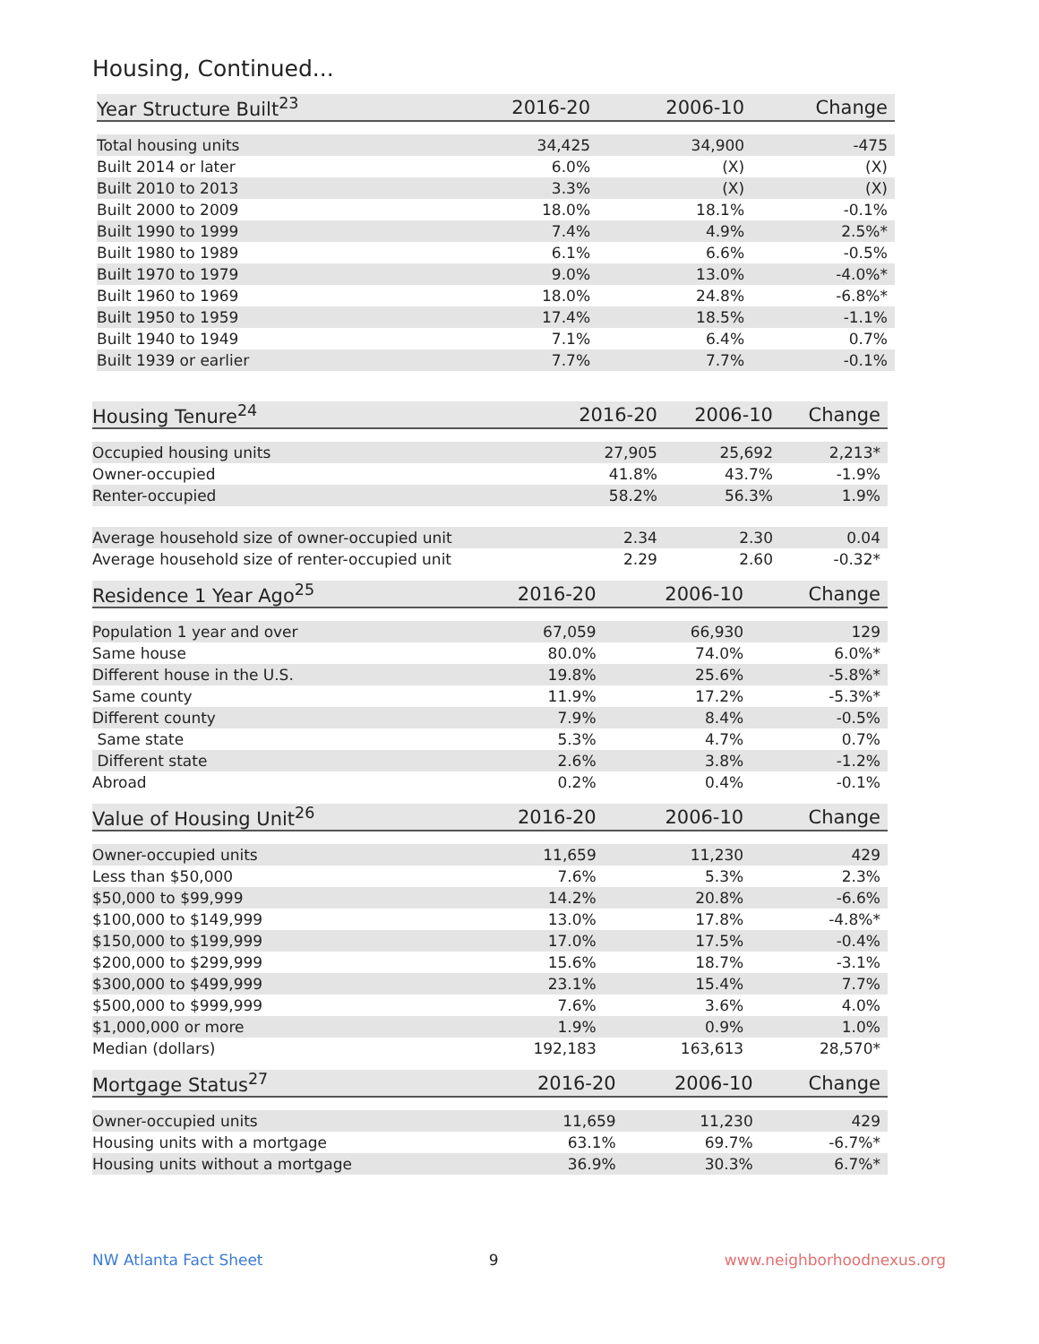Housing, Continued...
| Year Structure Built<sup>23</sup> | 2016-20 | 2006-10 | Change |
| --- | --- | --- | --- |
| Total housing units | 34,425 | 34,900 | -475 |
| Built 2014 or later | 6.0% | (X) | (X) |
| Built 2010 to 2013 | 3.3% | (X) | (X) |
| Built 2000 to 2009 | 18.0% | 18.1% | -0.1% |
| Built 1990 to 1999 | 7.4% | 4.9% | 2.5%* |
| Built 1980 to 1989 | 6.1% | 6.6% | -0.5% |
| Built 1970 to 1979 | 9.0% | 13.0% | -4.0%* |
| Built 1960 to 1969 | 18.0% | 24.8% | -6.8%* |
| Built 1950 to 1959 | 17.4% | 18.5% | -1.1% |
| Built 1940 to 1949 | 7.1% | 6.4% | 0.7% |
| Built 1939 or earlier | 7.7% | 7.7% | -0.1% |
| Housing Tenure<sup>24</sup> | 2016-20 | 2006-10 | Change |
| --- | --- | --- | --- |
| Occupied housing units | 27,905 | 25,692 | 2,213* |
| Owner-occupied | 41.8% | 43.7% | -1.9% |
| Renter-occupied | 58.2% | 56.3% | 1.9% |
| Average household size of owner-occupied unit | 2.34 | 2.30 | 0.04 |
| Average household size of renter-occupied unit | 2.29 | 2.60 | -0.32* |
| Residence 1 Year Ago<sup>25</sup> | 2016-20 | 2006-10 | Change |
| --- | --- | --- | --- |
| Population 1 year and over | 67,059 | 66,930 | 129 |
| Same house | 80.0% | 74.0% | 6.0%* |
| Different house in the U.S. | 19.8% | 25.6% | -5.8%* |
| Same county | 11.9% | 17.2% | -5.3%* |
| Different county | 7.9% | 8.4% | -0.5% |
| Same state | 5.3% | 4.7% | 0.7% |
| Different state | 2.6% | 3.8% | -1.2% |
| Abroad | 0.2% | 0.4% | -0.1% |
| Value of Housing Unit<sup>26</sup> | 2016-20 | 2006-10 | Change |
| --- | --- | --- | --- |
| Owner-occupied units | 11,659 | 11,230 | 429 |
| Less than $50,000 | 7.6% | 5.3% | 2.3% |
| $50,000 to $99,999 | 14.2% | 20.8% | -6.6% |
| $100,000 to $149,999 | 13.0% | 17.8% | -4.8%* |
| $150,000 to $199,999 | 17.0% | 17.5% | -0.4% |
| $200,000 to $299,999 | 15.6% | 18.7% | -3.1% |
| $300,000 to $499,999 | 23.1% | 15.4% | 7.7% |
| $500,000 to $999,999 | 7.6% | 3.6% | 4.0% |
| $1,000,000 or more | 1.9% | 0.9% | 1.0% |
| Median (dollars) | 192,183 | 163,613 | 28,570* |
| Mortgage Status<sup>27</sup> | 2016-20 | 2006-10 | Change |
| --- | --- | --- | --- |
| Owner-occupied units | 11,659 | 11,230 | 429 |
| Housing units with a mortgage | 63.1% | 69.7% | -6.7%* |
| Housing units without a mortgage | 36.9% | 30.3% | 6.7%* |
NW Atlanta Fact Sheet 9 www.neighborhoodnexus.org